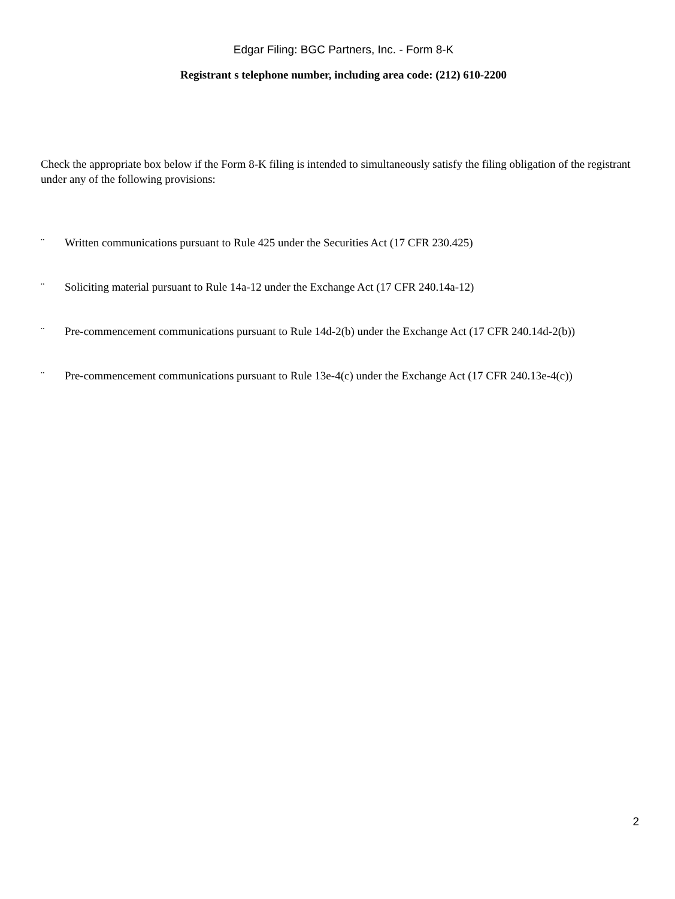Edgar Filing: BGC Partners, Inc. - Form 8-K
Registrant s telephone number, including area code: (212) 610-2200
Check the appropriate box below if the Form 8-K filing is intended to simultaneously satisfy the filing obligation of the registrant under any of the following provisions:
¨ Written communications pursuant to Rule 425 under the Securities Act (17 CFR 230.425)
¨ Soliciting material pursuant to Rule 14a-12 under the Exchange Act (17 CFR 240.14a-12)
¨ Pre-commencement communications pursuant to Rule 14d-2(b) under the Exchange Act (17 CFR 240.14d-2(b))
¨ Pre-commencement communications pursuant to Rule 13e-4(c) under the Exchange Act (17 CFR 240.13e-4(c))
2